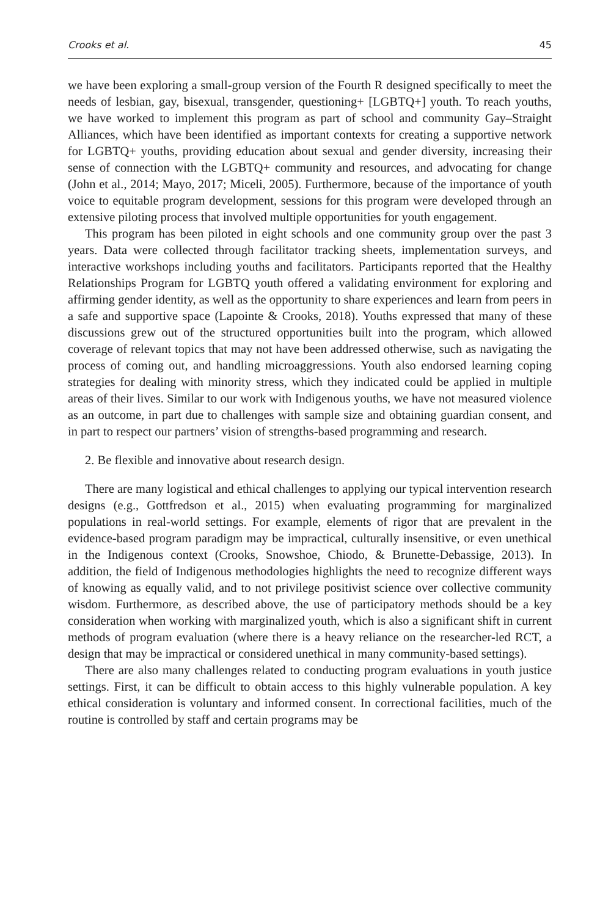Crooks et al. 45
we have been exploring a small-group version of the Fourth R designed specifically to meet the needs of lesbian, gay, bisexual, transgender, questioning+ [LGBTQ+] youth. To reach youths, we have worked to implement this program as part of school and community Gay–Straight Alliances, which have been identified as important contexts for creating a supportive network for LGBTQ+ youths, providing education about sexual and gender diversity, increasing their sense of connection with the LGBTQ+ community and resources, and advocating for change (John et al., 2014; Mayo, 2017; Miceli, 2005). Furthermore, because of the importance of youth voice to equitable program development, sessions for this program were developed through an extensive piloting process that involved multiple opportunities for youth engagement.
This program has been piloted in eight schools and one community group over the past 3 years. Data were collected through facilitator tracking sheets, implementation surveys, and interactive workshops including youths and facilitators. Participants reported that the Healthy Relationships Program for LGBTQ youth offered a validating environment for exploring and affirming gender identity, as well as the opportunity to share experiences and learn from peers in a safe and supportive space (Lapointe & Crooks, 2018). Youths expressed that many of these discussions grew out of the structured opportunities built into the program, which allowed coverage of relevant topics that may not have been addressed otherwise, such as navigating the process of coming out, and handling microaggressions. Youth also endorsed learning coping strategies for dealing with minority stress, which they indicated could be applied in multiple areas of their lives. Similar to our work with Indigenous youths, we have not measured violence as an outcome, in part due to challenges with sample size and obtaining guardian consent, and in part to respect our partners’ vision of strengths-based programming and research.
2. Be flexible and innovative about research design.
There are many logistical and ethical challenges to applying our typical intervention research designs (e.g., Gottfredson et al., 2015) when evaluating programming for marginalized populations in real-world settings. For example, elements of rigor that are prevalent in the evidence-based program paradigm may be impractical, culturally insensitive, or even unethical in the Indigenous context (Crooks, Snowshoe, Chiodo, & Brunette-Debassige, 2013). In addition, the field of Indigenous methodologies highlights the need to recognize different ways of knowing as equally valid, and to not privilege positivist science over collective community wisdom. Furthermore, as described above, the use of participatory methods should be a key consideration when working with marginalized youth, which is also a significant shift in current methods of program evaluation (where there is a heavy reliance on the researcher-led RCT, a design that may be impractical or considered unethical in many community-based settings).
There are also many challenges related to conducting program evaluations in youth justice settings. First, it can be difficult to obtain access to this highly vulnerable population. A key ethical consideration is voluntary and informed consent. In correctional facilities, much of the routine is controlled by staff and certain programs may be